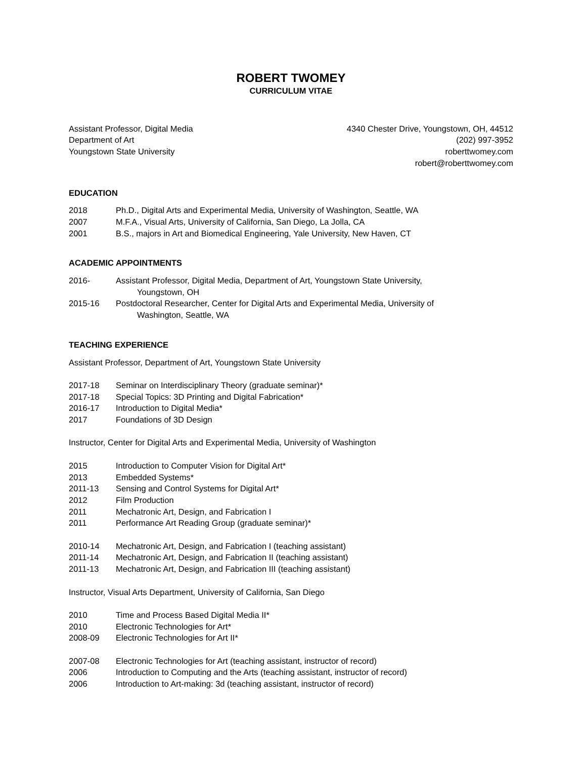ROBERT TWOMEY
CURRICULUM VITAE
Assistant Professor, Digital Media
Department of Art
Youngstown State University
4340 Chester Drive, Youngstown, OH, 44512
(202) 997-3952
roberttwomey.com
robert@roberttwomey.com
EDUCATION
2018 Ph.D., Digital Arts and Experimental Media, University of Washington, Seattle, WA
2007 M.F.A., Visual Arts, University of California, San Diego, La Jolla, CA
2001 B.S., majors in Art and Biomedical Engineering, Yale University, New Haven, CT
ACADEMIC APPOINTMENTS
2016- Assistant Professor, Digital Media, Department of Art, Youngstown State University,
Youngstown, OH
2015-16 Postdoctoral Researcher, Center for Digital Arts and Experimental Media, University of
Washington, Seattle, WA
TEACHING EXPERIENCE
Assistant Professor, Department of Art, Youngstown State University
2017-18 Seminar on Interdisciplinary Theory (graduate seminar)*
2017-18 Special Topics: 3D Printing and Digital Fabrication*
2016-17 Introduction to Digital Media*
2017 Foundations of 3D Design
Instructor, Center for Digital Arts and Experimental Media, University of Washington
2015 Introduction to Computer Vision for Digital Art*
2013 Embedded Systems*
2011-13 Sensing and Control Systems for Digital Art*
2012 Film Production
2011 Mechatronic Art, Design, and Fabrication I
2011 Performance Art Reading Group (graduate seminar)*
2010-14 Mechatronic Art, Design, and Fabrication I (teaching assistant)
2011-14 Mechatronic Art, Design, and Fabrication II (teaching assistant)
2011-13 Mechatronic Art, Design, and Fabrication III (teaching assistant)
Instructor, Visual Arts Department, University of California, San Diego
2010 Time and Process Based Digital Media II*
2010 Electronic Technologies for Art*
2008-09 Electronic Technologies for Art II*
2007-08 Electronic Technologies for Art (teaching assistant, instructor of record)
2006 Introduction to Computing and the Arts (teaching assistant, instructor of record)
2006 Introduction to Art-making: 3d (teaching assistant, instructor of record)